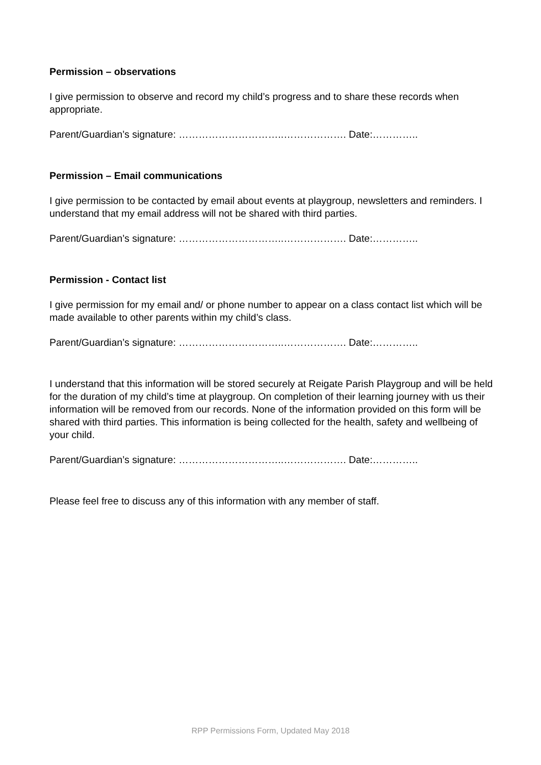Permission – observations
I give permission to observe and record my child’s progress and to share these records when appropriate.
Parent/Guardian’s signature: …………………………..………………. Date:…………..
Permission – Email communications
I give permission to be contacted by email about events at playgroup, newsletters and reminders. I understand that my email address will not be shared with third parties.
Parent/Guardian’s signature: …………………………..………………. Date:…………..
Permission - Contact list
I give permission for my email and/ or phone number to appear on a class contact list which will be made available to other parents within my child’s class.
Parent/Guardian’s signature: …………………………..………………. Date:…………..
I understand that this information will be stored securely at Reigate Parish Playgroup and will be held for the duration of my child’s time at playgroup. On completion of their learning journey with us their information will be removed from our records. None of the information provided on this form will be shared with third parties. This information is being collected for the health, safety and wellbeing of your child.
Parent/Guardian’s signature: …………………………..………………. Date:…………..
Please feel free to discuss any of this information with any member of staff.
RPP Permissions Form, Updated May 2018